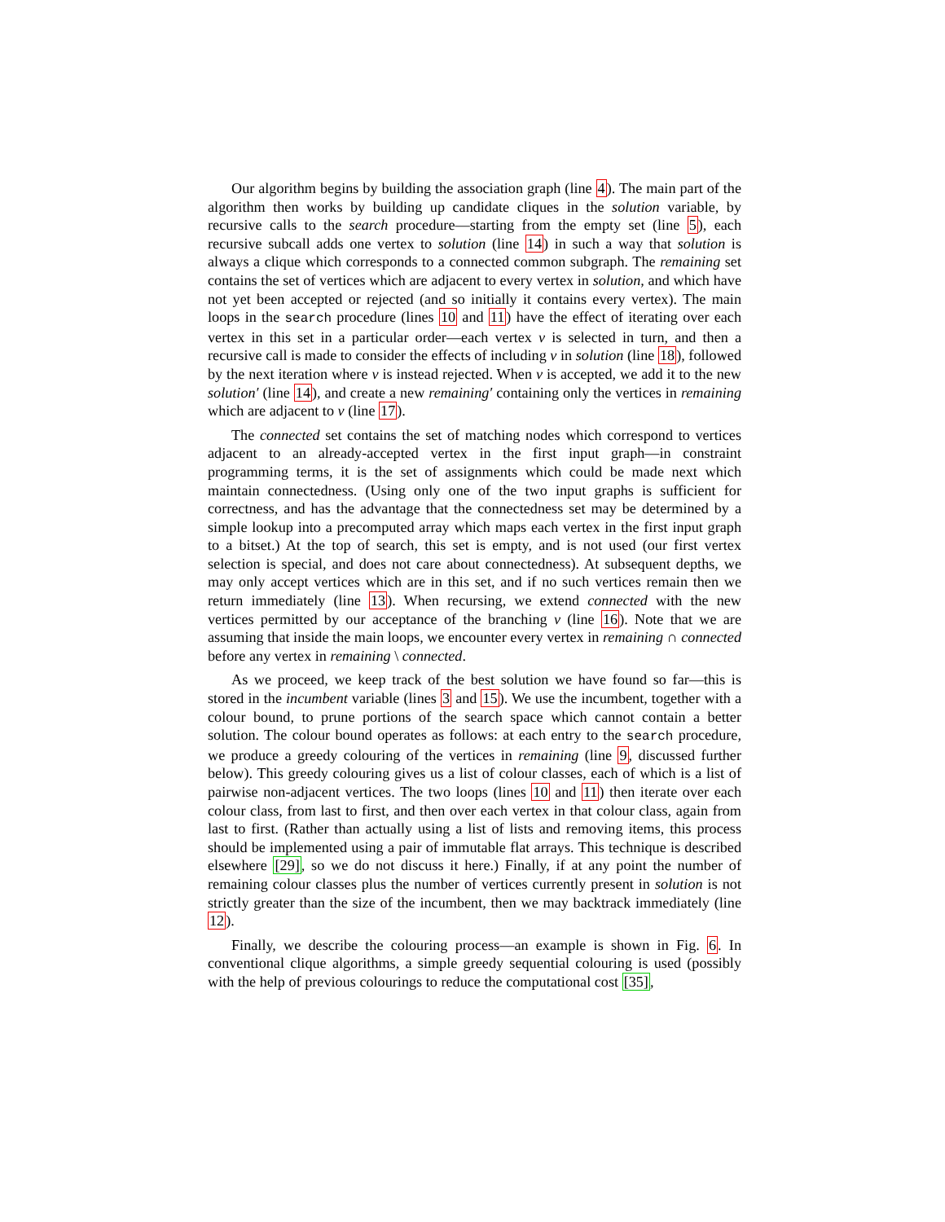Our algorithm begins by building the association graph (line 4). The main part of the algorithm then works by building up candidate cliques in the solution variable, by recursive calls to the search procedure—starting from the empty set (line 5), each recursive subcall adds one vertex to solution (line 14) in such a way that solution is always a clique which corresponds to a connected common subgraph. The remaining set contains the set of vertices which are adjacent to every vertex in solution, and which have not yet been accepted or rejected (and so initially it contains every vertex). The main loops in the search procedure (lines 10 and 11) have the effect of iterating over each vertex in this set in a particular order—each vertex v is selected in turn, and then a recursive call is made to consider the effects of including v in solution (line 18), followed by the next iteration where v is instead rejected. When v is accepted, we add it to the new solution′ (line 14), and create a new remaining′ containing only the vertices in remaining which are adjacent to v (line 17).
The connected set contains the set of matching nodes which correspond to vertices adjacent to an already-accepted vertex in the first input graph—in constraint programming terms, it is the set of assignments which could be made next which maintain connectedness. (Using only one of the two input graphs is sufficient for correctness, and has the advantage that the connectedness set may be determined by a simple lookup into a precomputed array which maps each vertex in the first input graph to a bitset.) At the top of search, this set is empty, and is not used (our first vertex selection is special, and does not care about connectedness). At subsequent depths, we may only accept vertices which are in this set, and if no such vertices remain then we return immediately (line 13). When recursing, we extend connected with the new vertices permitted by our acceptance of the branching v (line 16). Note that we are assuming that inside the main loops, we encounter every vertex in remaining ∩ connected before any vertex in remaining \ connected.
As we proceed, we keep track of the best solution we have found so far—this is stored in the incumbent variable (lines 3 and 15). We use the incumbent, together with a colour bound, to prune portions of the search space which cannot contain a better solution. The colour bound operates as follows: at each entry to the search procedure, we produce a greedy colouring of the vertices in remaining (line 9, discussed further below). This greedy colouring gives us a list of colour classes, each of which is a list of pairwise non-adjacent vertices. The two loops (lines 10 and 11) then iterate over each colour class, from last to first, and then over each vertex in that colour class, again from last to first. (Rather than actually using a list of lists and removing items, this process should be implemented using a pair of immutable flat arrays. This technique is described elsewhere [29], so we do not discuss it here.) Finally, if at any point the number of remaining colour classes plus the number of vertices currently present in solution is not strictly greater than the size of the incumbent, then we may backtrack immediately (line 12).
Finally, we describe the colouring process—an example is shown in Fig. 6. In conventional clique algorithms, a simple greedy sequential colouring is used (possibly with the help of previous colourings to reduce the computational cost [35],